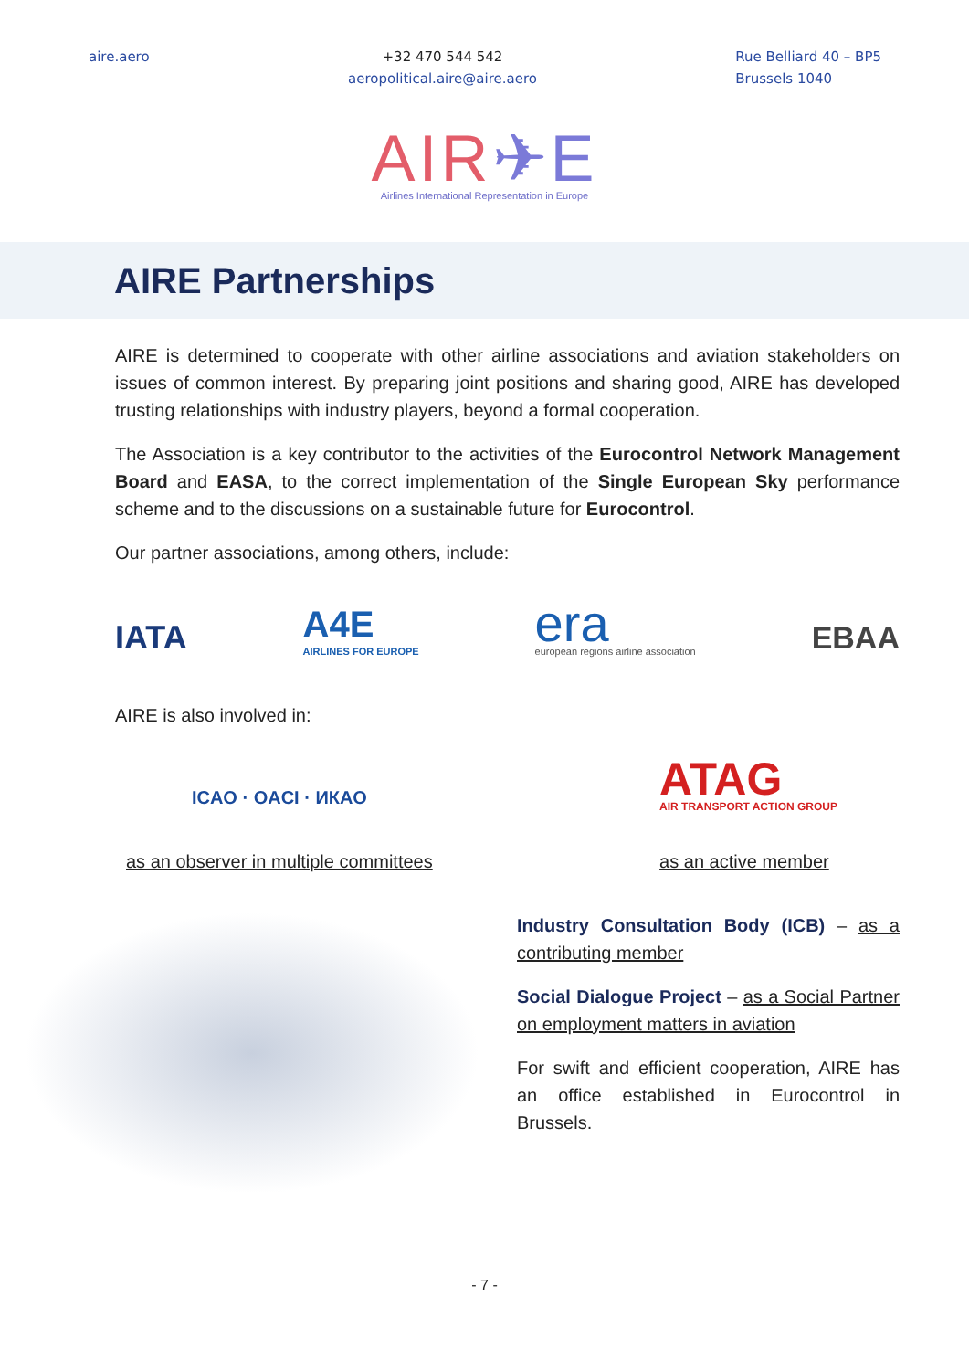aire.aero +32 470 544 542
aeropolitical.aire@aire.aero
Rue Belliard 40 – BP5
Brussels 1040
AIR✈E
Airlines International Representation in Europe
AIRE Partnerships
AIRE is determined to cooperate with other airline associations and aviation stakeholders on issues of common interest. By preparing joint positions and sharing good, AIRE has developed trusting relationships with industry players, beyond a formal cooperation.
The Association is a key contributor to the activities of the Eurocontrol Network Management Board and EASA, to the correct implementation of the Single European Sky performance scheme and to the discussions on a sustainable future for Eurocontrol.
Our partner associations, among others, include:
IATA
A4E
AIRLINES FOR EUROPE
era
european regions airline association
EBAA
AIRE is also involved in:
ICAO · OACI · ИКАО
as an observer in multiple committees
ATAG
AIR TRANSPORT ACTION GROUP
as an active member
Industry Consultation Body (ICB) – as a contributing member
Social Dialogue Project – as a Social Partner on employment matters in aviation
For swift and efficient cooperation, AIRE has an office established in Eurocontrol in Brussels.
- 7 -